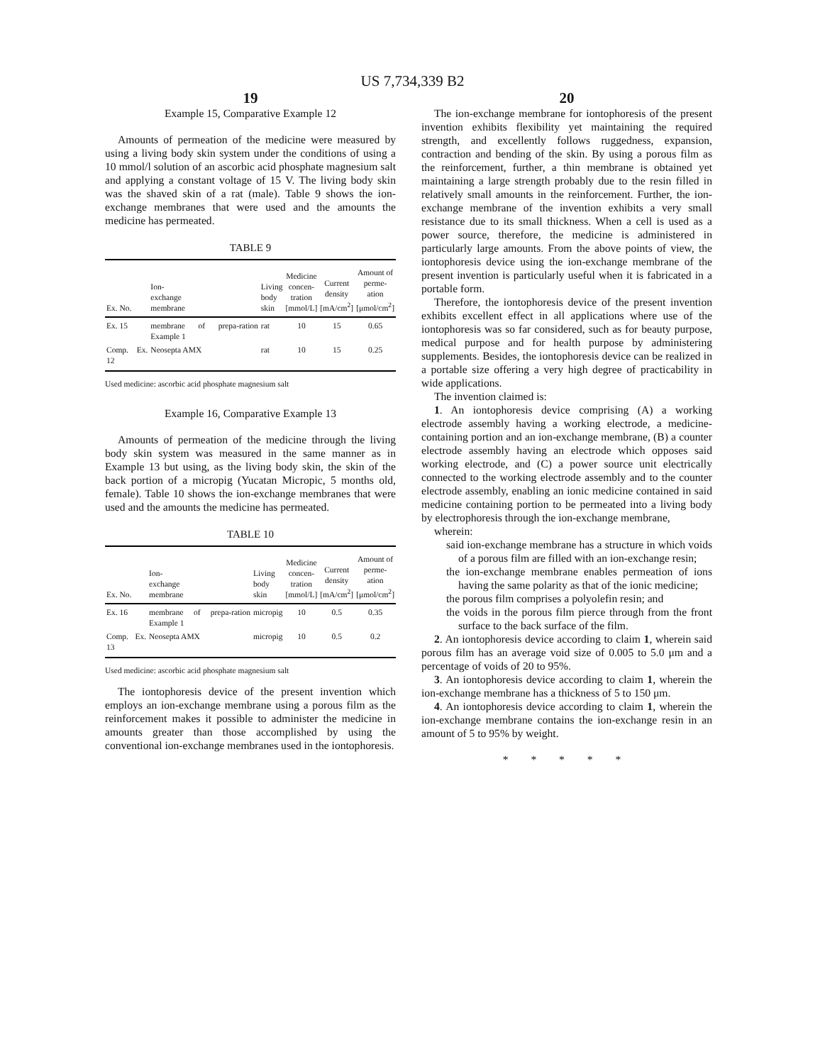US 7,734,339 B2
19
Example 15, Comparative Example 12
Amounts of permeation of the medicine were measured by using a living body skin system under the conditions of using a 10 mmol/l solution of an ascorbic acid phosphate magnesium salt and applying a constant voltage of 15 V. The living body skin was the shaved skin of a rat (male). Table 9 shows the ion-exchange membranes that were used and the amounts the medicine has permeated.
TABLE 9
| Ex. No. | Ion- exchange membrane | Living body skin | Medicine concen- tration [mmol/L] | Current density [mA/cm<sup>2</sup>] | Amount of perme- ation [μmol/cm<sup>2</sup>] |
| --- | --- | --- | --- | --- | --- |
| Ex. 15 | membrane of prepa-ration Example 1 | rat | 10 | 15 | 0.65 |
| Comp. Ex. 12 | Neosepta AMX | rat | 10 | 15 | 0.25 |
Used medicine: ascorbic acid phosphate magnesium salt
Example 16, Comparative Example 13
Amounts of permeation of the medicine through the living body skin system was measured in the same manner as in Example 13 but using, as the living body skin, the skin of the back portion of a micropig (Yucatan Micropic, 5 months old, female). Table 10 shows the ion-exchange membranes that were used and the amounts the medicine has permeated.
TABLE 10
| Ex. No. | Ion- exchange membrane | Living body skin | Medicine concen- tration [mmol/L] | Current density [mA/cm<sup>2</sup>] | Amount of perme- ation [μmol/cm<sup>2</sup>] |
| --- | --- | --- | --- | --- | --- |
| Ex. 16 | membrane of prepa-ration Example 1 | micropig | 10 | 0.5 | 0.35 |
| Comp. Ex. 13 | Neosepta AMX | micropig | 10 | 0.5 | 0.2 |
Used medicine: ascorbic acid phosphate magnesium salt
The iontophoresis device of the present invention which employs an ion-exchange membrane using a porous film as the reinforcement makes it possible to administer the medicine in amounts greater than those accomplished by using the conventional ion-exchange membranes used in the iontophoresis.
20
The ion-exchange membrane for iontophoresis of the present invention exhibits flexibility yet maintaining the required strength, and excellently follows ruggedness, expansion, contraction and bending of the skin. By using a porous film as the reinforcement, further, a thin membrane is obtained yet maintaining a large strength probably due to the resin filled in relatively small amounts in the reinforcement. Further, the ion-exchange membrane of the invention exhibits a very small resistance due to its small thickness. When a cell is used as a power source, therefore, the medicine is administered in particularly large amounts. From the above points of view, the iontophoresis device using the ion-exchange membrane of the present invention is particularly useful when it is fabricated in a portable form.
Therefore, the iontophoresis device of the present invention exhibits excellent effect in all applications where use of the iontophoresis was so far considered, such as for beauty purpose, medical purpose and for health purpose by administering supplements. Besides, the iontophoresis device can be realized in a portable size offering a very high degree of practicability in wide applications.
The invention claimed is:
1. An iontophoresis device comprising (A) a working electrode assembly having a working electrode, a medicine-containing portion and an ion-exchange membrane, (B) a counter electrode assembly having an electrode which opposes said working electrode, and (C) a power source unit electrically connected to the working electrode assembly and to the counter electrode assembly, enabling an ionic medicine contained in said medicine containing portion to be permeated into a living body by electrophoresis through the ion-exchange membrane,
wherein:
said ion-exchange membrane has a structure in which voids of a porous film are filled with an ion-exchange resin;
the ion-exchange membrane enables permeation of ions having the same polarity as that of the ionic medicine;
the porous film comprises a polyolefin resin; and
the voids in the porous film pierce through from the front surface to the back surface of the film.
2. An iontophoresis device according to claim 1, wherein said porous film has an average void size of 0.005 to 5.0 μm and a percentage of voids of 20 to 95%.
3. An iontophoresis device according to claim 1, wherein the ion-exchange membrane has a thickness of 5 to 150 μm.
4. An iontophoresis device according to claim 1, wherein the ion-exchange membrane contains the ion-exchange resin in an amount of 5 to 95% by weight.
* * * * *